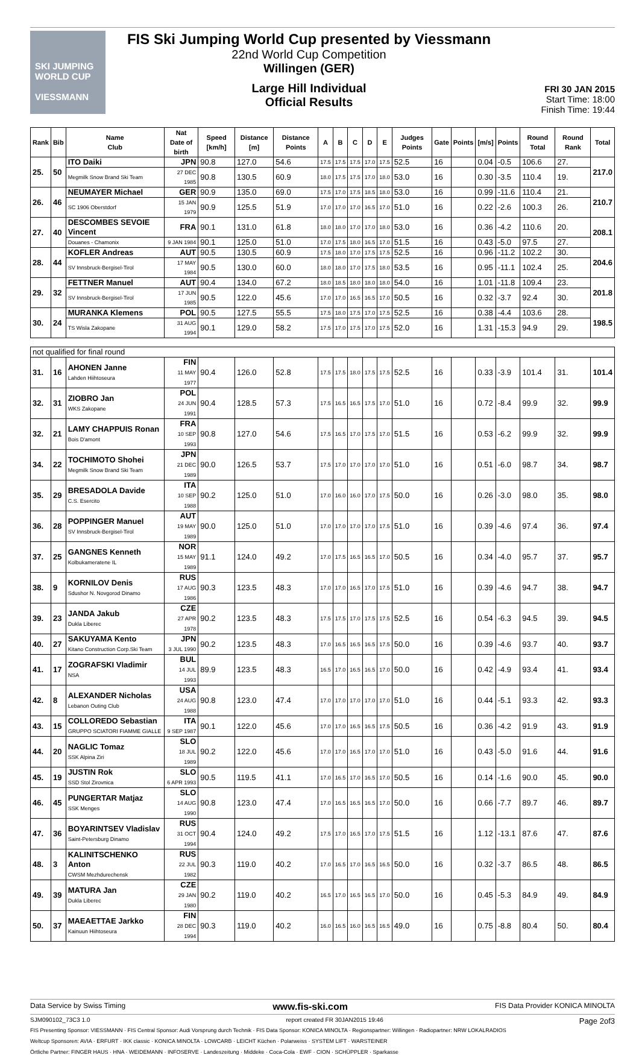SKI JUMPING WORLD CUP
VIESSMANN
FIS Ski Jumping World Cup presented by Viessmann
22nd World Cup Competition
Willingen (GER)
Large Hill Individual
Official Results
FRI 30 JAN 2015
Start Time: 18:00
Finish Time: 19:44
| Rank | Bib | Name Club | Nat Date of birth | Speed [km/h] | Distance [m] | Distance Points | A | B | C | D | E | Judges Points | Gate | Points | [m/s] | Points | Round Total | Round Rank | Total |
| --- | --- | --- | --- | --- | --- | --- | --- | --- | --- | --- | --- | --- | --- | --- | --- | --- | --- | --- | --- |
| 25. | 50 | ITO Daiki | JPN | 90.8 | 127.0 | 54.6 | 17.5 | 17.5 | 17.5 | 17.0 | 17.5 | 52.5 | 16 | | 0.04 | -0.5 | 106.6 | 27. | 217.0 |
| | | Megmilk Snow Brand Ski Team | 27 DEC 1985 | 90.8 | 130.5 | 60.9 | 18.0 | 17.5 | 17.5 | 17.0 | 18.0 | 53.0 | 16 | | 0.30 | -3.5 | 110.4 | 19. | |
| 26. | 46 | NEUMAYER Michael | GER | 90.9 | 135.0 | 69.0 | 17.5 | 17.0 | 17.5 | 18.5 | 18.0 | 53.0 | 16 | | 0.99 | -11.6 | 110.4 | 21. | 210.7 |
| | | SC 1906 Oberstdorf | 15 JAN 1979 | 90.9 | 125.5 | 51.9 | 17.0 | 17.0 | 17.0 | 16.5 | 17.0 | 51.0 | 16 | | 0.22 | -2.6 | 100.3 | 26. | |
| 27. | 40 | DESCOMBES SEVOIE Vincent | FRA | 90.1 | 131.0 | 61.8 | 18.0 | 18.0 | 17.0 | 17.0 | 18.0 | 53.0 | 16 | | 0.36 | -4.2 | 110.6 | 20. | 208.1 |
| | | Douanes - Chamonix | 9 JAN 1984 | 90.1 | 125.0 | 51.0 | 17.0 | 17.5 | 18.0 | 16.5 | 17.0 | 51.5 | 16 | | 0.43 | -5.0 | 97.5 | 27. | |
| 28. | 44 | KOFLER Andreas | AUT | 90.5 | 130.5 | 60.9 | 17.5 | 18.0 | 17.0 | 17.5 | 17.5 | 52.5 | 16 | | 0.96 | -11.2 | 102.2 | 30. | 204.6 |
| | | SV Innsbruck-Bergisel-Tirol | 17 MAY 1984 | 90.5 | 130.0 | 60.0 | 18.0 | 18.0 | 17.0 | 17.5 | 18.0 | 53.5 | 16 | | 0.95 | -11.1 | 102.4 | 25. | |
| 29. | 32 | FETTNER Manuel | AUT | 90.4 | 134.0 | 67.2 | 18.0 | 18.5 | 18.0 | 18.0 | 18.0 | 54.0 | 16 | | 1.01 | -11.8 | 109.4 | 23. | 201.8 |
| | | SV Innsbruck-Bergisel-Tirol | 17 JUN 1985 | 90.5 | 122.0 | 45.6 | 17.0 | 17.0 | 16.5 | 16.5 | 17.0 | 50.5 | 16 | | 0.32 | -3.7 | 92.4 | 30. | |
| 30. | 24 | MURANKA Klemens | POL | 90.5 | 127.5 | 55.5 | 17.5 | 18.0 | 17.5 | 17.0 | 17.5 | 52.5 | 16 | | 0.38 | -4.4 | 103.6 | 28. | 198.5 |
| | | TS Wisla Zakopane | 31 AUG 1994 | 90.1 | 129.0 | 58.2 | 17.5 | 17.0 | 17.5 | 17.0 | 17.5 | 52.0 | 16 | | 1.31 | -15.3 | 94.9 | 29. | |
| not qualified for final round | | | | | | | | | | | | | | | | | | | |
| 31. | 16 | AHONEN Janne Lahden Hiihtoseura | FIN 11 MAY 1977 | 90.4 | 126.0 | 52.8 | 17.5 | 17.5 | 18.0 | 17.5 | 17.5 | 52.5 | 16 | | 0.33 | -3.9 | 101.4 | 31. | 101.4 |
| 32. | 31 | ZIOBRO Jan WKS Zakopane | POL 24 JUN 1991 | 90.4 | 128.5 | 57.3 | 17.5 | 16.5 | 16.5 | 17.5 | 17.0 | 51.0 | 16 | | 0.72 | -8.4 | 99.9 | 32. | 99.9 |
| 32. | 21 | LAMY CHAPPUIS Ronan Bois D'amont | FRA 10 SEP 1993 | 90.8 | 127.0 | 54.6 | 17.5 | 16.5 | 17.0 | 17.5 | 17.0 | 51.5 | 16 | | 0.53 | -6.2 | 99.9 | 32. | 99.9 |
| 34. | 22 | TOCHIMOTO Shohei Megmilk Snow Brand Ski Team | JPN 21 DEC 1989 | 90.0 | 126.5 | 53.7 | 17.5 | 17.0 | 17.0 | 17.0 | 17.0 | 51.0 | 16 | | 0.51 | -6.0 | 98.7 | 34. | 98.7 |
| 35. | 29 | BRESADOLA Davide C.S. Esercito | ITA 10 SEP 1988 | 90.2 | 125.0 | 51.0 | 17.0 | 16.0 | 16.0 | 17.0 | 17.5 | 50.0 | 16 | | 0.26 | -3.0 | 98.0 | 35. | 98.0 |
| 36. | 28 | POPPINGER Manuel SV Innsbruck-Bergisel-Tirol | AUT 19 MAY 1989 | 90.0 | 125.0 | 51.0 | 17.0 | 17.0 | 17.0 | 17.0 | 17.5 | 51.0 | 16 | | 0.39 | -4.6 | 97.4 | 36. | 97.4 |
| 37. | 25 | GANGNES Kenneth Kolbukameratene IL | NOR 15 MAY 1989 | 91.1 | 124.0 | 49.2 | 17.0 | 17.5 | 16.5 | 16.5 | 17.0 | 50.5 | 16 | | 0.34 | -4.0 | 95.7 | 37. | 95.7 |
| 38. | 9 | KORNILOV Denis Sdushor N. Novgorod Dinamo | RUS 17 AUG 1986 | 90.3 | 123.5 | 48.3 | 17.0 | 17.0 | 16.5 | 17.0 | 17.5 | 51.0 | 16 | | 0.39 | -4.6 | 94.7 | 38. | 94.7 |
| 39. | 23 | JANDA Jakub Dukla Liberec | CZE 27 APR 1978 | 90.2 | 123.5 | 48.3 | 17.5 | 17.5 | 17.0 | 17.5 | 17.5 | 52.5 | 16 | | 0.54 | -6.3 | 94.5 | 39. | 94.5 |
| 40. | 27 | SAKUYAMA Kento Kitano Construction Corp.Ski Team | JPN 3 JUL 1990 | 90.2 | 123.5 | 48.3 | 17.0 | 16.5 | 16.5 | 16.5 | 17.5 | 50.0 | 16 | | 0.39 | -4.6 | 93.7 | 40. | 93.7 |
| 41. | 17 | ZOGRAFSKI Vladimir NSA | BUL 14 JUL 1993 | 89.9 | 123.5 | 48.3 | 16.5 | 17.0 | 16.5 | 16.5 | 17.0 | 50.0 | 16 | | 0.42 | -4.9 | 93.4 | 41. | 93.4 |
| 42. | 8 | ALEXANDER Nicholas Lebanon Outing Club | USA 24 AUG 1988 | 90.8 | 123.0 | 47.4 | 17.0 | 17.0 | 17.0 | 17.0 | 17.0 | 51.0 | 16 | | 0.44 | -5.1 | 93.3 | 42. | 93.3 |
| 43. | 15 | COLLOREDO Sebastian GRUPPO SCIATORI FIAMME GIALLE | ITA 9 SEP 1987 | 90.1 | 122.0 | 45.6 | 17.0 | 17.0 | 16.5 | 16.5 | 17.5 | 50.5 | 16 | | 0.36 | -4.2 | 91.9 | 43. | 91.9 |
| 44. | 20 | NAGLIC Tomaz SSK Alpina Ziri | SLO 18 JUL 1989 | 90.2 | 122.0 | 45.6 | 17.0 | 17.0 | 16.5 | 17.0 | 17.0 | 51.0 | 16 | | 0.43 | -5.0 | 91.6 | 44. | 91.6 |
| 45. | 19 | JUSTIN Rok SSD Stol Zirovnica | SLO 6 APR 1993 | 90.5 | 119.5 | 41.1 | 17.0 | 16.5 | 17.0 | 16.5 | 17.0 | 50.5 | 16 | | 0.14 | -1.6 | 90.0 | 45. | 90.0 |
| 46. | 45 | PUNGERTAR Matjaz SSK Menges | SLO 14 AUG 1990 | 90.8 | 123.0 | 47.4 | 17.0 | 16.5 | 16.5 | 16.5 | 17.0 | 50.0 | 16 | | 0.66 | -7.7 | 89.7 | 46. | 89.7 |
| 47. | 36 | BOYARINTSEV Vladislav Saint-Petersburg Dinamo | RUS 31 OCT 1994 | 90.4 | 124.0 | 49.2 | 17.5 | 17.0 | 16.5 | 17.0 | 17.5 | 51.5 | 16 | | 1.12 | -13.1 | 87.6 | 47. | 87.6 |
| 48. | 3 | KALINITSCHENKO Anton CWSM Mezhdurechensk | RUS 22 JUL 1982 | 90.3 | 119.0 | 40.2 | 17.0 | 16.5 | 17.0 | 16.5 | 16.5 | 50.0 | 16 | | 0.32 | -3.7 | 86.5 | 48. | 86.5 |
| 49. | 39 | MATURA Jan Dukla Liberec | CZE 29 JAN 1980 | 90.2 | 119.0 | 40.2 | 16.5 | 17.0 | 16.5 | 16.5 | 17.0 | 50.0 | 16 | | 0.45 | -5.3 | 84.9 | 49. | 84.9 |
| 50. | 37 | MAEAETTAE Jarkko Kainuun Hiihtoseura | FIN 28 DEC 1994 | 90.3 | 119.0 | 40.2 | 16.0 | 16.5 | 16.0 | 16.5 | 16.5 | 49.0 | 16 | | 0.75 | -8.8 | 80.4 | 50. | 80.4 |
Data Service by Swiss Timing www.fis-ski.com FIS Data Provider KONICA MINOLTA
SJM090102_73C3 1.0 report created FR 30JAN2015 19:46 Page 2of3
FIS Presenting Sponsor: VIESSMANN · FIS Central Sponsor: Audi Vorsprung durch Technik · FIS Data Sponsor: KONICA MINOLTA · Regionspartner: Willingen · Radiopartner: NRW LOKALRADIOS
Weltcup Sponsoren: AVIA · ERFURT · IKK classic · KONICA MINOLTA · LOWCARB · LEICHT Küchen · Polarweiss · SYSTEM LIFT · WARSTEINER
Örtliche Partner: FINGER HAUS · HNA · WEIDEMANN · INFOSERVE · Landeszeitung · Middeke · Coca-Cola · EWF · CION · SCHÜPPLER · Sparkasse